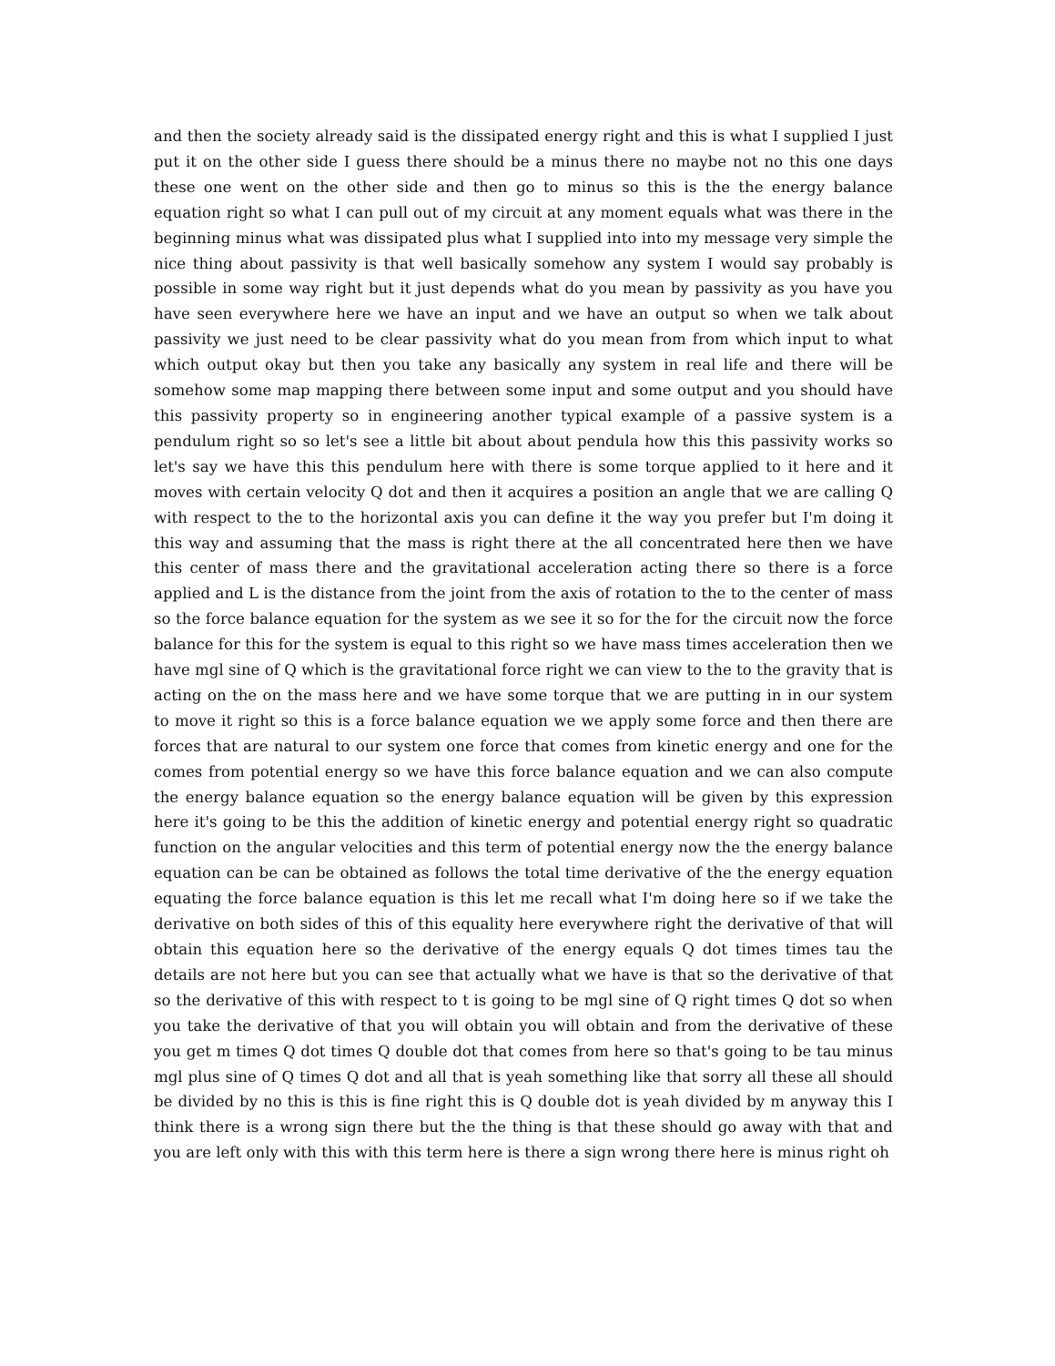and then the society already said is the dissipated energy right and this is what I supplied I just put it on the other side I guess there should be a minus there no maybe not no this one days these one went on the other side and then go to minus so this is the the energy balance equation right so what I can pull out of my circuit at any moment equals what was there in the beginning minus what was dissipated plus what I supplied into into my message very simple the nice thing about passivity is that well basically somehow any system I would say probably is possible in some way right but it just depends what do you mean by passivity as you have you have seen everywhere here we have an input and we have an output so when we talk about passivity we just need to be clear passivity what do you mean from from which input to what which output okay but then you take any basically any system in real life and there will be somehow some map mapping there between some input and some output and you should have this passivity property so in engineering another typical example of a passive system is a pendulum right so so let's see a little bit about about pendula how this this passivity works so let's say we have this this pendulum here with there is some torque applied to it here and it moves with certain velocity Q dot and then it acquires a position an angle that we are calling Q with respect to the to the horizontal axis you can define it the way you prefer but I'm doing it this way and assuming that the mass is right there at the all concentrated here then we have this center of mass there and the gravitational acceleration acting there so there is a force applied and L is the distance from the joint from the axis of rotation to the to the center of mass so the force balance equation for the system as we see it so for the for the circuit now the force balance for this for the system is equal to this right so we have mass times acceleration then we have mgl sine of Q which is the gravitational force right we can view to the to the gravity that is acting on the on the mass here and we have some torque that we are putting in in our system to move it right so this is a force balance equation we we apply some force and then there are forces that are natural to our system one force that comes from kinetic energy and one for the comes from potential energy so we have this force balance equation and we can also compute the energy balance equation so the energy balance equation will be given by this expression here it's going to be this the addition of kinetic energy and potential energy right so quadratic function on the angular velocities and this term of potential energy now the the energy balance equation can be can be obtained as follows the total time derivative of the the energy equation equating the force balance equation is this let me recall what I'm doing here so if we take the derivative on both sides of this of this equality here everywhere right the derivative of that will obtain this equation here so the derivative of the energy equals Q dot times times tau the details are not here but you can see that actually what we have is that so the derivative of that so the derivative of this with respect to t is going to be mgl sine of Q right times Q dot so when you take the derivative of that you will obtain you will obtain and from the derivative of these you get m times Q dot times Q double dot that comes from here so that's going to be tau minus mgl plus sine of Q times Q dot and all that is yeah something like that sorry all these all should be divided by no this is this is fine right this is Q double dot is yeah divided by m anyway this I think there is a wrong sign there but the the thing is that these should go away with that and you are left only with this with this term here is there a sign wrong there here is minus right oh